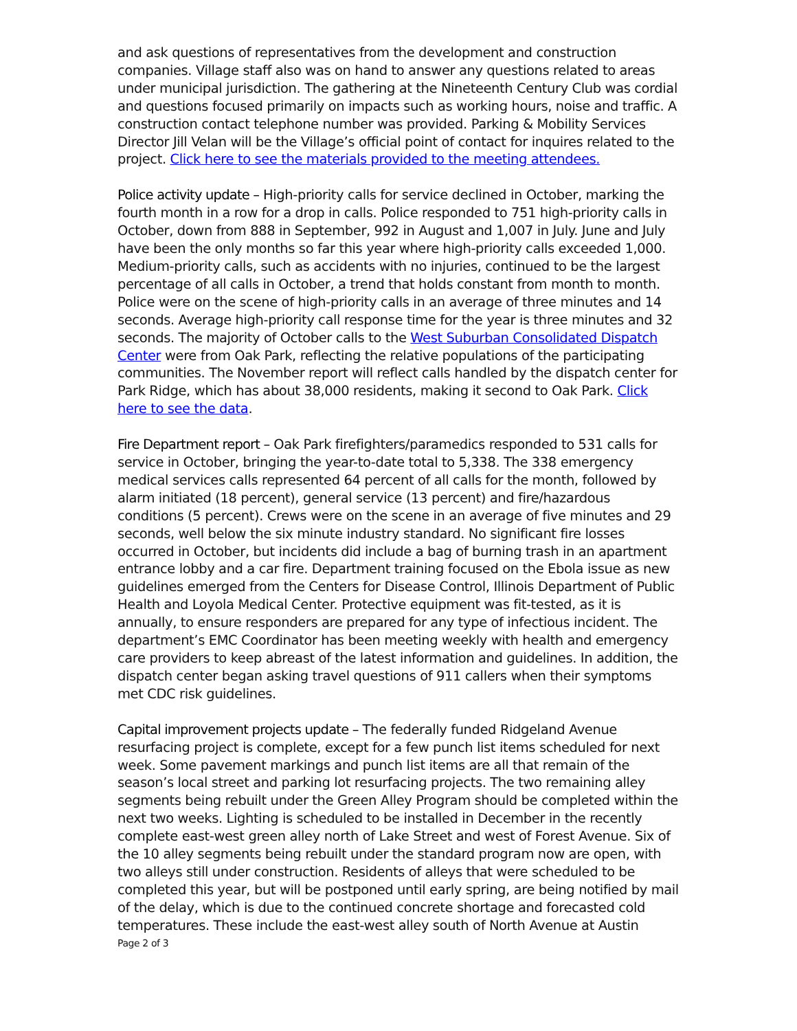and ask questions of representatives from the development and construction companies. Village staff also was on hand to answer any questions related to areas under municipal jurisdiction. The gathering at the Nineteenth Century Club was cordial and questions focused primarily on impacts such as working hours, noise and traffic. A construction contact telephone number was provided. Parking & Mobility Services Director Jill Velan will be the Village’s official point of contact for inquires related to the project. Click here to see the materials provided to the meeting attendees.
Police activity update – High-priority calls for service declined in October, marking the fourth month in a row for a drop in calls. Police responded to 751 high-priority calls in October, down from 888 in September, 992 in August and 1,007 in July. June and July have been the only months so far this year where high-priority calls exceeded 1,000. Medium-priority calls, such as accidents with no injuries, continued to be the largest percentage of all calls in October, a trend that holds constant from month to month. Police were on the scene of high-priority calls in an average of three minutes and 14 seconds. Average high-priority call response time for the year is three minutes and 32 seconds. The majority of October calls to the West Suburban Consolidated Dispatch Center were from Oak Park, reflecting the relative populations of the participating communities. The November report will reflect calls handled by the dispatch center for Park Ridge, which has about 38,000 residents, making it second to Oak Park. Click here to see the data.
Fire Department report – Oak Park firefighters/paramedics responded to 531 calls for service in October, bringing the year-to-date total to 5,338. The 338 emergency medical services calls represented 64 percent of all calls for the month, followed by alarm initiated (18 percent), general service (13 percent) and fire/hazardous conditions (5 percent). Crews were on the scene in an average of five minutes and 29 seconds, well below the six minute industry standard. No significant fire losses occurred in October, but incidents did include a bag of burning trash in an apartment entrance lobby and a car fire. Department training focused on the Ebola issue as new guidelines emerged from the Centers for Disease Control, Illinois Department of Public Health and Loyola Medical Center. Protective equipment was fit-tested, as it is annually, to ensure responders are prepared for any type of infectious incident. The department’s EMC Coordinator has been meeting weekly with health and emergency care providers to keep abreast of the latest information and guidelines. In addition, the dispatch center began asking travel questions of 911 callers when their symptoms met CDC risk guidelines.
Capital improvement projects update – The federally funded Ridgeland Avenue resurfacing project is complete, except for a few punch list items scheduled for next week. Some pavement markings and punch list items are all that remain of the season’s local street and parking lot resurfacing projects. The two remaining alley segments being rebuilt under the Green Alley Program should be completed within the next two weeks. Lighting is scheduled to be installed in December in the recently complete east-west green alley north of Lake Street and west of Forest Avenue. Six of the 10 alley segments being rebuilt under the standard program now are open, with two alleys still under construction. Residents of alleys that were scheduled to be completed this year, but will be postponed until early spring, are being notified by mail of the delay, which is due to the continued concrete shortage and forecasted cold temperatures. These include the east-west alley south of North Avenue at Austin
Page 2 of 3